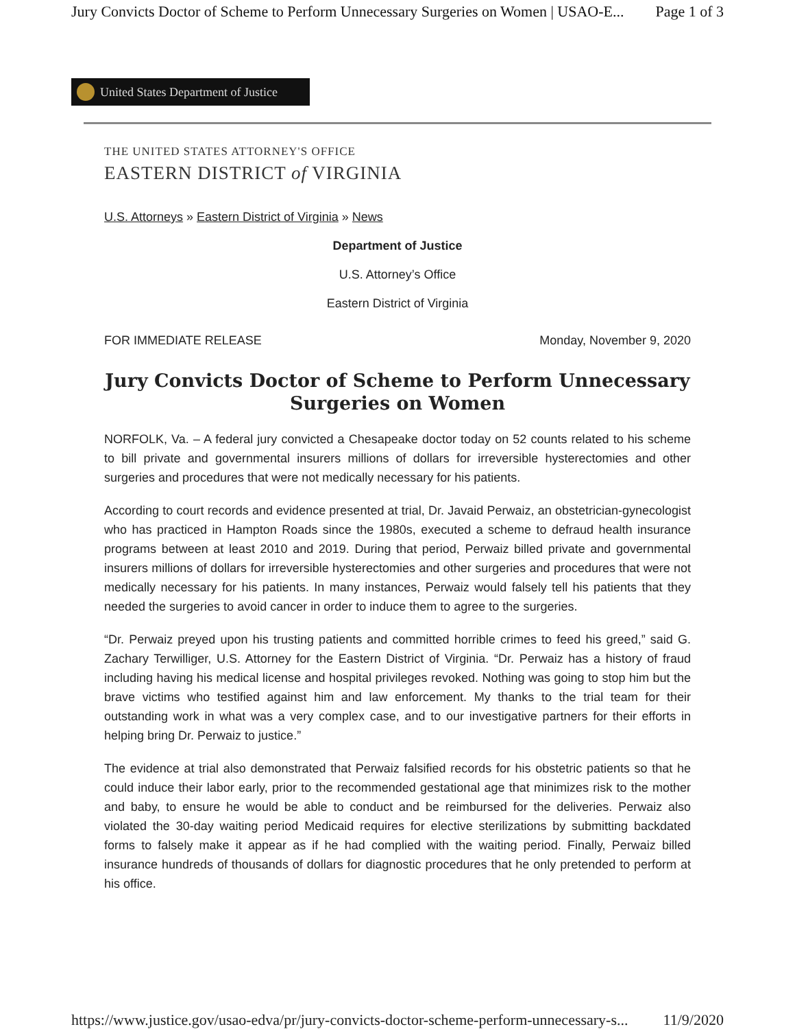Jury Convicts Doctor of Scheme to Perform Unnecessary Surgeries on Women | USAO-E... Page 1 of 3
United States Department of Justice
THE UNITED STATES ATTORNEY'S OFFICE
EASTERN DISTRICT of VIRGINIA
U.S. Attorneys » Eastern District of Virginia » News
Department of Justice
U.S. Attorney’s Office
Eastern District of Virginia
FOR IMMEDIATE RELEASE Monday, November 9, 2020
Jury Convicts Doctor of Scheme to Perform Unnecessary Surgeries on Women
NORFOLK, Va. – A federal jury convicted a Chesapeake doctor today on 52 counts related to his scheme to bill private and governmental insurers millions of dollars for irreversible hysterectomies and other surgeries and procedures that were not medically necessary for his patients.
According to court records and evidence presented at trial, Dr. Javaid Perwaiz, an obstetrician-gynecologist who has practiced in Hampton Roads since the 1980s, executed a scheme to defraud health insurance programs between at least 2010 and 2019. During that period, Perwaiz billed private and governmental insurers millions of dollars for irreversible hysterectomies and other surgeries and procedures that were not medically necessary for his patients. In many instances, Perwaiz would falsely tell his patients that they needed the surgeries to avoid cancer in order to induce them to agree to the surgeries.
“Dr. Perwaiz preyed upon his trusting patients and committed horrible crimes to feed his greed,” said G. Zachary Terwilliger, U.S. Attorney for the Eastern District of Virginia. “Dr. Perwaiz has a history of fraud including having his medical license and hospital privileges revoked. Nothing was going to stop him but the brave victims who testified against him and law enforcement. My thanks to the trial team for their outstanding work in what was a very complex case, and to our investigative partners for their efforts in helping bring Dr. Perwaiz to justice.”
The evidence at trial also demonstrated that Perwaiz falsified records for his obstetric patients so that he could induce their labor early, prior to the recommended gestational age that minimizes risk to the mother and baby, to ensure he would be able to conduct and be reimbursed for the deliveries. Perwaiz also violated the 30-day waiting period Medicaid requires for elective sterilizations by submitting backdated forms to falsely make it appear as if he had complied with the waiting period. Finally, Perwaiz billed insurance hundreds of thousands of dollars for diagnostic procedures that he only pretended to perform at his office.
https://www.justice.gov/usao-edva/pr/jury-convicts-doctor-scheme-perform-unnecessary-s... 11/9/2020